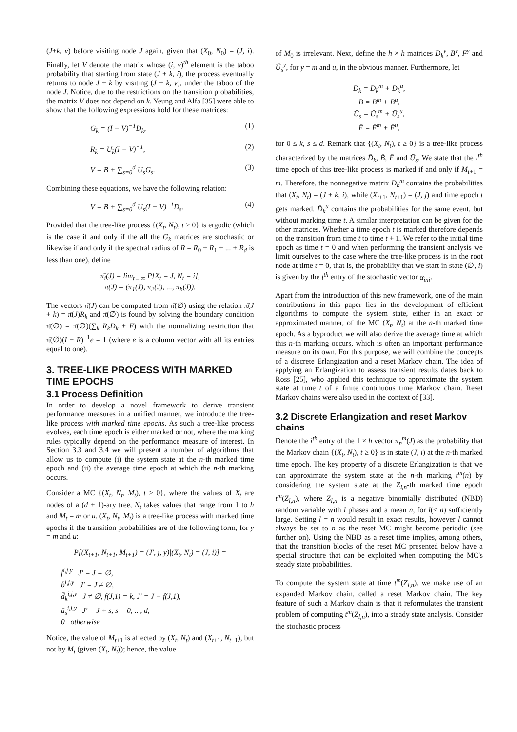(J+k, v) before visiting node J again, given that (X<sub>0</sub>, N<sub>0</sub>) = (J, i). Finally, let V denote the matrix whose (i, v)<sup>th</sup> element is the taboo probability that starting from state (J + k, i), the process eventually returns to node J + k by visiting (J + k, v), under the taboo of the node J. Notice, due to the restrictions on the transition probabilities, the matrix V does not depend on k. Yeung and Alfa [35] were able to show that the following expressions hold for these matrices:
G<sub>k</sub> = (I − V)<sup>−1</sup>D<sub>k</sub>, (1)
R<sub>k</sub> = U<sub>k</sub>(I − V)<sup>−1</sup>, (2)
V = B + ∑<sub>s=0</sub><sup>d</sup> U<sub>s</sub>G<sub>s</sub>. (3)
Combining these equations, we have the following relation:
V = B + ∑<sub>s=0</sub><sup>d</sup> U<sub>s</sub>(I − V)<sup>−1</sup>D<sub>s</sub>. (4)
Provided that the tree-like process {(X<sub>t</sub>, N<sub>t</sub>), t ≥ 0} is ergodic (which is the case if and only if the all the G<sub>k</sub> matrices are stochastic or likewise if and only if the spectral radius of R = R<sub>0</sub> + R<sub>1</sub> + ... + R<sub>d</sub> is less than one), define
π̄<sub>i</sub>(J) = lim<sub>t→∞</sub> P[X<sub>t</sub> = J, N<sub>t</sub> = i],
π̄(J) = (π̄<sub>1</sub>(J), π̄<sub>2</sub>(J), ..., π̄<sub>h</sub>(J)).
The vectors π̄(J) can be computed from π̄(∅) using the relation π̄(J + k) = π̄(J)R<sub>k</sub> and π̄(∅) is found by solving the boundary condition π̄(∅) = π̄(∅)(∑<sub>k</sub> R<sub>k</sub>D<sub>k</sub> + F) with the normalizing restriction that π̄(∅)(I − R)<sup>−1</sup>e = 1 (where e is a column vector with all its entries equal to one).
3. TREE-LIKE PROCESS WITH MARKED TIME EPOCHS
3.1 Process Definition
In order to develop a novel framework to derive transient performance measures in a unified manner, we introduce the tree-like process with marked time epochs. As such a tree-like process evolves, each time epoch is either marked or not, where the marking rules typically depend on the performance measure of interest. In Section 3.3 and 3.4 we will present a number of algorithms that allow us to compute (i) the system state at the n-th marked time epoch and (ii) the average time epoch at which the n-th marking occurs.
Consider a MC {(X<sub>t</sub>, N<sub>t</sub>, M<sub>t</sub>), t ≥ 0}, where the values of X<sub>t</sub> are nodes of a (d + 1)-ary tree, N<sub>t</sub> takes values that range from 1 to h and M<sub>t</sub> = m or u. (X<sub>t</sub>, N<sub>t</sub>, M<sub>t</sub>) is a tree-like process with marked time epochs if the transition probabilities are of the following form, for y = m and u:
P[(X<sub>t+1</sub>, N<sub>t+1</sub>, M<sub>t+1</sub>) = (J′, j, y)|(X<sub>t</sub>, N<sub>t</sub>) = (J, i)] =
f̄<sup>i,j,y</sup> J′ = J = ∅,
b̄<sup>i,j,y</sup> J′ = J ≠ ∅,
d̄<sub>k</sub><sup>i,j,y</sup> J ≠ ∅, f(J,1) = k, J′ = J − f(J,1),
ū<sub>s</sub><sup>i,j,y</sup> J′ = J + s, s = 0, ..., d,
0 otherwise
Notice, the value of M<sub>t+1</sub> is affected by (X<sub>t</sub>, N<sub>t</sub>) and (X<sub>t+1</sub>, N<sub>t+1</sub>), but not by M<sub>t</sub> (given (X<sub>t</sub>, N<sub>t</sub>)); hence, the value
of M<sub>0</sub> is irrelevant. Next, define the h × h matrices D̄<sub>k</sub><sup>y</sup>, B̄<sup>y</sup>, F̄<sup>y</sup> and Ū<sub>s</sub><sup>y</sup>, for y = m and u, in the obvious manner. Furthermore, let
D̄<sub>k</sub> = D̄<sub>k</sub><sup>m</sup> + D̄<sub>k</sub><sup>u</sup>,
B̄ = B̄<sup>m</sup> + B̄<sup>u</sup>,
Ū<sub>s</sub> = Ū<sub>s</sub><sup>m</sup> + Ū<sub>s</sub><sup>u</sup>,
F̄ = F̄<sup>m</sup> + F̄<sup>u</sup>,
for 0 ≤ k, s ≤ d. Remark that {(X<sub>t</sub>, N<sub>t</sub>), t ≥ 0} is a tree-like process characterized by the matrices D̄<sub>k</sub>, B̄, F̄ and Ū<sub>s</sub>. We state that the t<sup>th</sup> time epoch of this tree-like process is marked if and only if M<sub>t+1</sub> = m. Therefore, the nonnegative matrix D̄<sub>k</sub><sup>m</sup> contains the probabilities that (X<sub>t</sub>, N<sub>t</sub>) = (J + k, i), while (X<sub>t+1</sub>, N<sub>t+1</sub>) = (J, j) and time epoch t gets marked. D̄<sub>k</sub><sup>u</sup> contains the probabilities for the same event, but without marking time t. A similar interpretation can be given for the other matrices. Whether a time epoch t is marked therefore depends on the transition from time t to time t + 1. We refer to the initial time epoch as time t = 0 and when performing the transient analysis we limit ourselves to the case where the tree-like process is in the root node at time t = 0, that is, the probability that we start in state (∅, i) is given by the i<sup>th</sup> entry of the stochastic vector α<sub>ini</sub>.
Apart from the introduction of this new framework, one of the main contributions in this paper lies in the development of efficient algorithms to compute the system state, either in an exact or approximated manner, of the MC (X<sub>t</sub>, N<sub>t</sub>) at the n-th marked time epoch. As a byproduct we will also derive the average time at which this n-th marking occurs, which is often an important performance measure on its own. For this purpose, we will combine the concepts of a discrete Erlangization and a reset Markov chain. The idea of applying an Erlangization to assess transient results dates back to Ross [25], who applied this technique to approximate the system state at time t of a finite continuous time Markov chain. Reset Markov chains were also used in the context of [33].
3.2 Discrete Erlangization and reset Markov chains
Denote the i<sup>th</sup> entry of the 1 × h vector π<sub>n</sub><sup>m</sup>(J) as the probability that the Markov chain {(X<sub>t</sub>, N<sub>t</sub>), t ≥ 0} is in state (J, i) at the n-th marked time epoch. The key property of a discrete Erlangization is that we can approximate the system state at the n-th marking t<sup>m</sup>(n) by considering the system state at the Z<sub>l,n</sub>-th marked time epoch t<sup>m</sup>(Z<sub>l,n</sub>), where Z<sub>l,n</sub> is a negative binomially distributed (NBD) random variable with l phases and a mean n, for l(≤ n) sufficiently large. Setting l = n would result in exact results, however l cannot always be set to n as the reset MC might become periodic (see further on). Using the NBD as a reset time implies, among others, that the transition blocks of the reset MC presented below have a special structure that can be exploited when computing the MC's steady state probabilities.
To compute the system state at time t<sup>m</sup>(Z<sub>l,n</sub>), we make use of an expanded Markov chain, called a reset Markov chain. The key feature of such a Markov chain is that it reformulates the transient problem of computing t<sup>m</sup>(Z<sub>l,n</sub>), into a steady state analysis. Consider the stochastic process